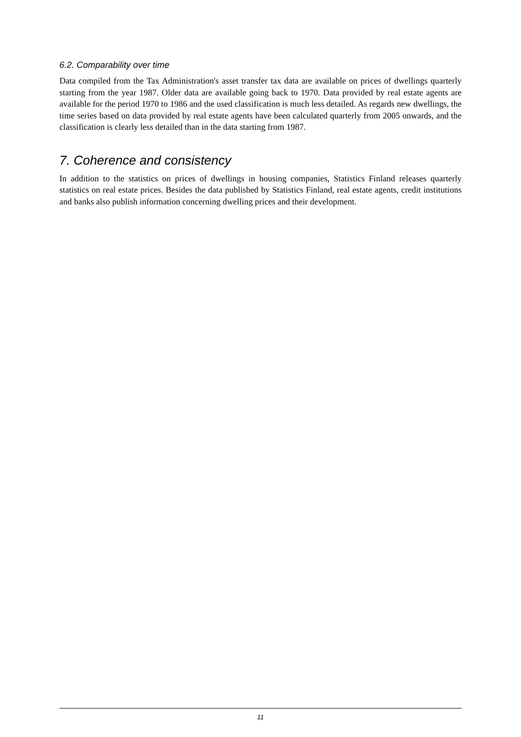6.2. Comparability over time
Data compiled from the Tax Administration's asset transfer tax data are available on prices of dwellings quarterly starting from the year 1987. Older data are available going back to 1970. Data provided by real estate agents are available for the period 1970 to 1986 and the used classification is much less detailed. As regards new dwellings, the time series based on data provided by real estate agents have been calculated quarterly from 2005 onwards, and the classification is clearly less detailed than in the data starting from 1987.
7. Coherence and consistency
In addition to the statistics on prices of dwellings in housing companies, Statistics Finland releases quarterly statistics on real estate prices. Besides the data published by Statistics Finland, real estate agents, credit institutions and banks also publish information concerning dwelling prices and their development.
11